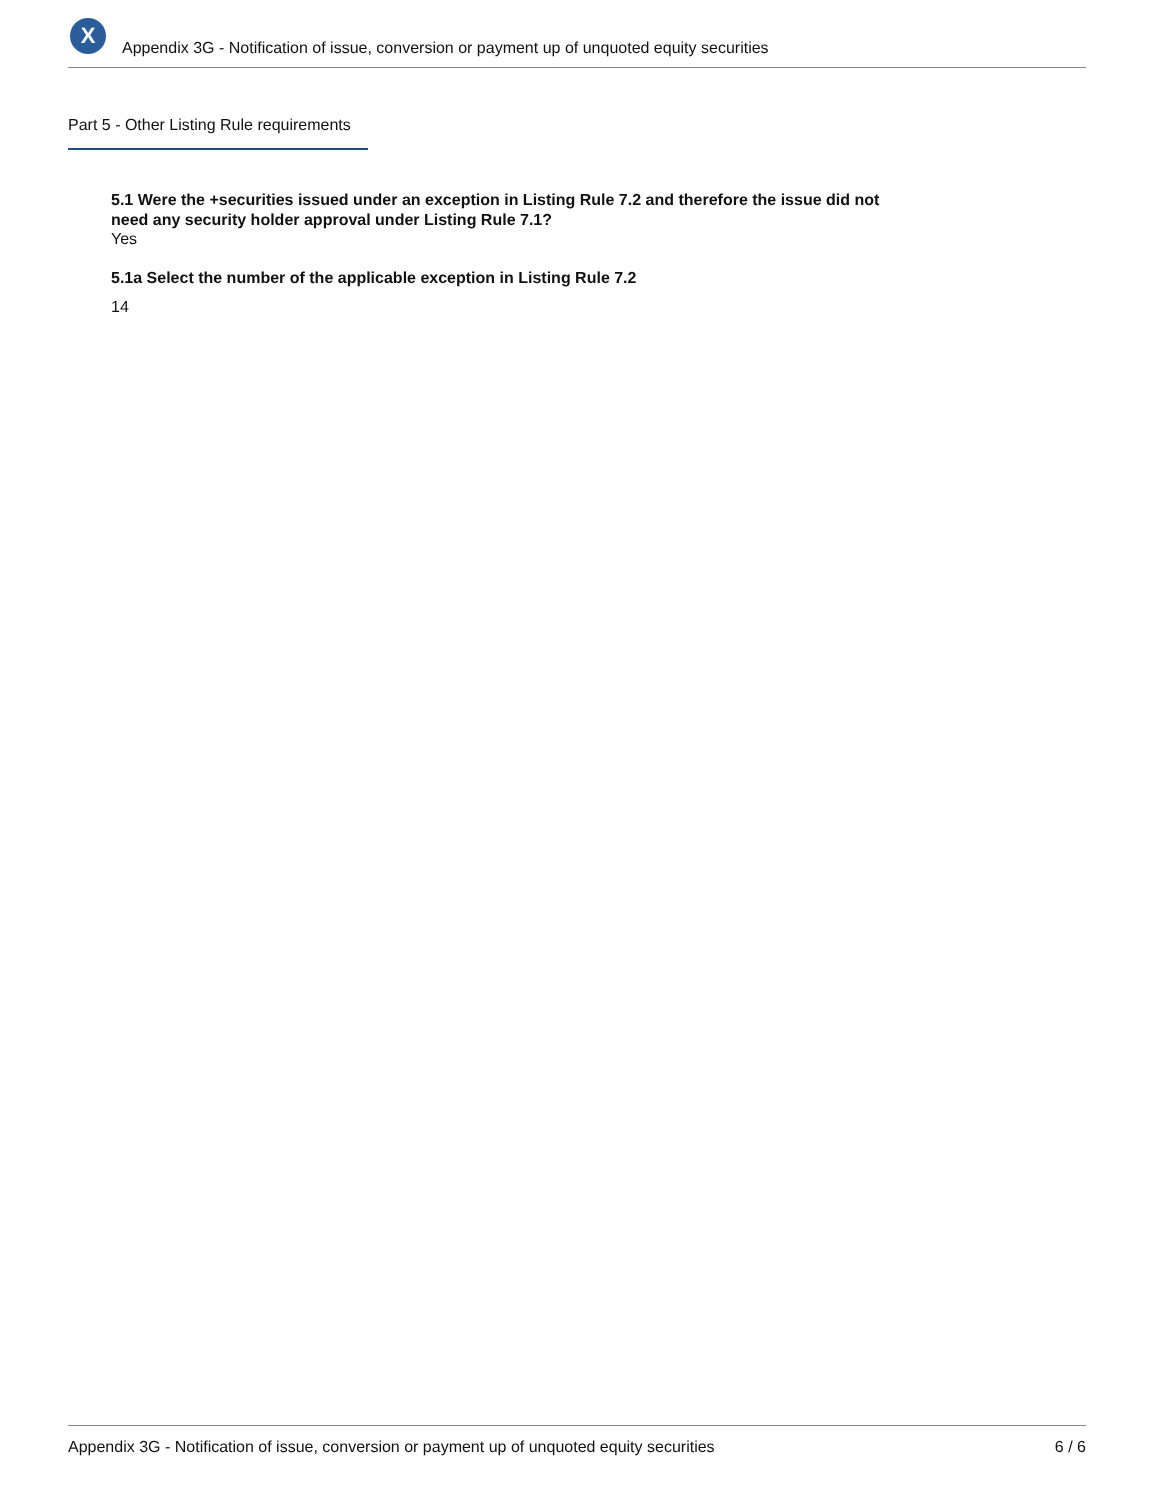X
Appendix 3G - Notification of issue, conversion or payment up of unquoted equity securities
Part 5 - Other Listing Rule requirements
5.1 Were the +securities issued under an exception in Listing Rule 7.2 and therefore the issue did not need any security holder approval under Listing Rule 7.1?
Yes
5.1a Select the number of the applicable exception in Listing Rule 7.2
14
Appendix 3G - Notification of issue, conversion or payment up of unquoted equity securities 6 / 6